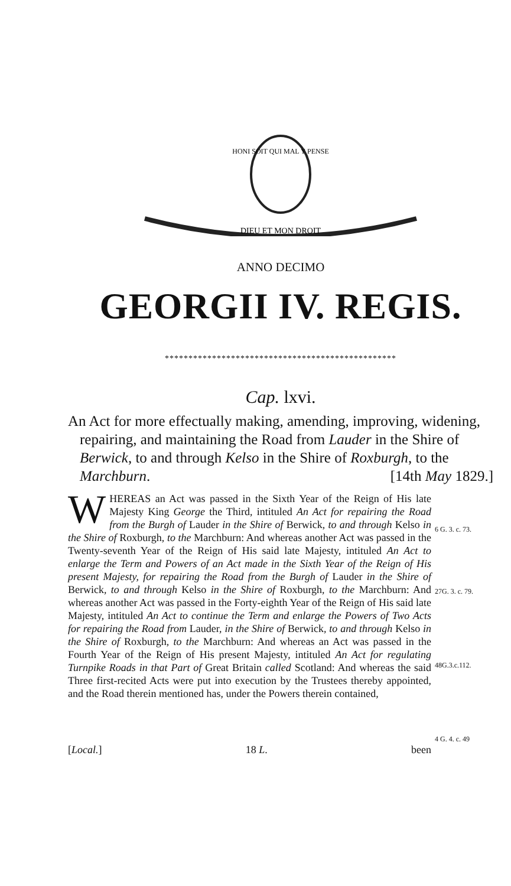HONI SOIT QUI MAL Y PENSE
DIEU ET MON DROIT
ANNO DECIMO
GEORGII IV. REGIS.
*************************************************
Cap. lxvi.
An Act for more effectually making, amending, improving, widening, repairing, and maintaining the Road from Lauder in the Shire of Berwick, to and through Kelso in the Shire of Roxburgh, to the Marchburn. [14th May 1829.]
WHEREAS an Act was passed in the Sixth Year of the Reign of His late Majesty King George the Third, intituled An Act for repairing the Road from the Burgh of Lauder in the Shire of Berwick, to and through Kelso in the Shire of Roxburgh, to the Marchburn: And whereas another Act was passed in the Twenty-seventh Year of the Reign of His said late Majesty, intituled An Act to enlarge the Term and Powers of an Act made in the Sixth Year of the Reign of His present Majesty, for repairing the Road from the Burgh of Lauder in the Shire of Berwick, to and through Kelso in the Shire of Roxburgh, to the Marchburn: And whereas another Act was passed in the Forty-eighth Year of the Reign of His said late Majesty, intituled An Act to continue the Term and enlarge the Powers of Two Acts for repairing the Road from Lauder, in the Shire of Berwick, to and through Kelso in the Shire of Roxburgh, to the Marchburn: And whereas an Act was passed in the Fourth Year of the Reign of His present Majesty, intituled An Act for regulating Turnpike Roads in that Part of Great Britain called Scotland: And whereas the said Three first-recited Acts were put into execution by the Trustees thereby appointed, and the Road therein mentioned has, under the Powers therein contained,
6 G. 3. c. 73.
27G. 3. c. 79.
48G.3.c.112.
4 G. 4. c. 49
[Local.] 18 L. been